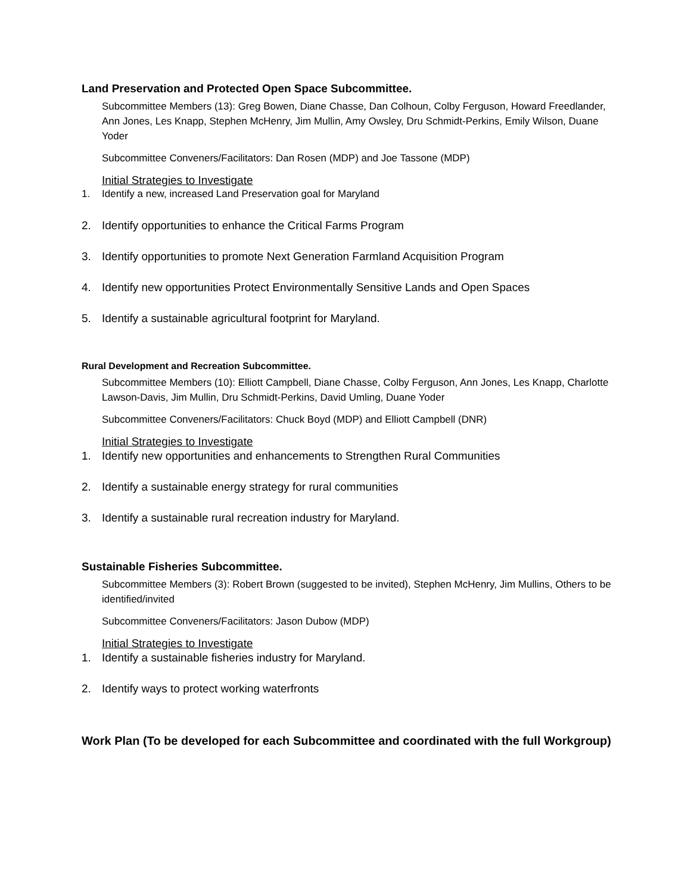Land Preservation and Protected Open Space Subcommittee.
Subcommittee Members (13): Greg Bowen, Diane Chasse, Dan Colhoun, Colby Ferguson, Howard Freedlander, Ann Jones, Les Knapp, Stephen McHenry, Jim Mullin, Amy Owsley, Dru Schmidt-Perkins, Emily Wilson, Duane Yoder
Subcommittee Conveners/Facilitators: Dan Rosen (MDP) and Joe Tassone (MDP)
Initial Strategies to Investigate
1. Identify a new, increased Land Preservation goal for Maryland
2. Identify opportunities to enhance the Critical Farms Program
3. Identify opportunities to promote Next Generation Farmland Acquisition Program
4. Identify new opportunities Protect Environmentally Sensitive Lands and Open Spaces
5. Identify a sustainable agricultural footprint for Maryland.
Rural Development and Recreation Subcommittee.
Subcommittee Members (10): Elliott Campbell, Diane Chasse, Colby Ferguson, Ann Jones, Les Knapp, Charlotte Lawson-Davis, Jim Mullin, Dru Schmidt-Perkins, David Umling, Duane Yoder
Subcommittee Conveners/Facilitators: Chuck Boyd (MDP) and Elliott Campbell (DNR)
Initial Strategies to Investigate
1. Identify new opportunities and enhancements to Strengthen Rural Communities
2. Identify a sustainable energy strategy for rural communities
3. Identify a sustainable rural recreation industry for Maryland.
Sustainable Fisheries Subcommittee.
Subcommittee Members (3): Robert Brown (suggested to be invited), Stephen McHenry, Jim Mullins, Others to be identified/invited
Subcommittee Conveners/Facilitators: Jason Dubow (MDP)
Initial Strategies to Investigate
1. Identify a sustainable fisheries industry for Maryland.
2. Identify ways to protect working waterfronts
Work Plan (To be developed for each Subcommittee and coordinated with the full Workgroup)